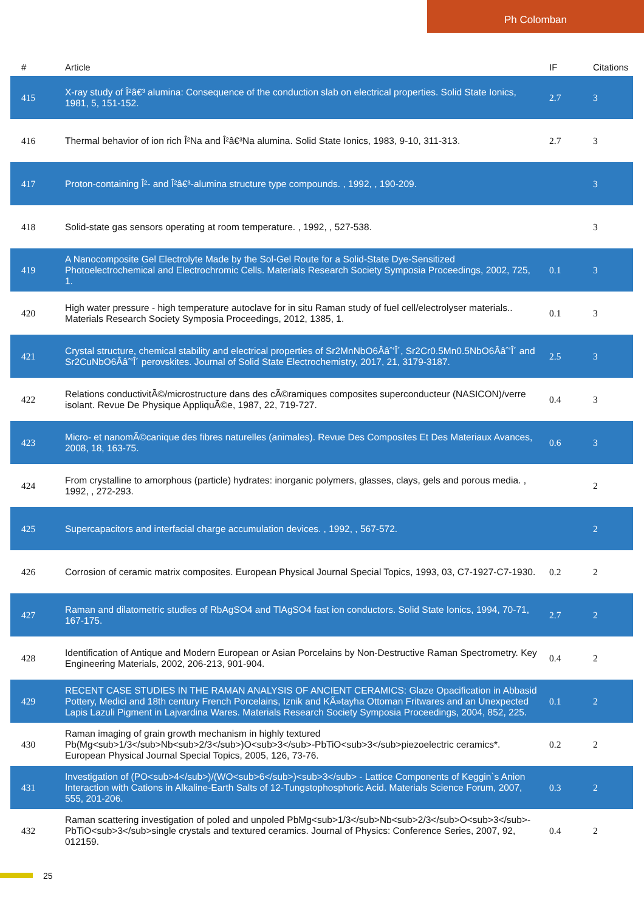Ph Colomban
| # | Article | IF | Citations |
| --- | --- | --- | --- |
| 415 | X-ray study of Î²â€³ alumina: Consequence of the conduction slab on electrical properties. Solid State Ionics, 1981, 5, 151-152. | 2.7 | 3 |
| 416 | Thermal behavior of ion rich Î²Na and Î²â€³Na alumina. Solid State Ionics, 1983, 9-10, 311-313. | 2.7 | 3 |
| 417 | Proton-containing Î²- and Î²â€³-alumina structure type compounds. , 1992, , 190-209. | | 3 |
| 418 | Solid-state gas sensors operating at room temperature. , 1992, , 527-538. | | 3 |
| 419 | A Nanocomposite Gel Electrolyte Made by the Sol-Gel Route for a Solid-State Dye-Sensitized Photoelectrochemical and Electrochromic Cells. Materials Research Society Symposia Proceedings, 2002, 725, 1. | 0.1 | 3 |
| 420 | High water pressure - high temperature autoclave for in situ Raman study of fuel cell/electrolyser materials.. Materials Research Society Symposia Proceedings, 2012, 1385, 1. | 0.1 | 3 |
| 421 | Crystal structure, chemical stability and electrical properties of Sr2MnNbO6Ââˆ’Î´, Sr2Cr0.5Mn0.5NbO6Ââˆ’Î´ and Sr2CuNbO6Ââˆ’Î´ perovskites. Journal of Solid State Electrochemistry, 2017, 21, 3179-3187. | 2.5 | 3 |
| 422 | Relations conductivitÃ©/microstructure dans des cÃ©ramiques composites superconducteur (NASICON)/verre isolant. Revue De Physique AppliquÃ©e, 1987, 22, 719-727. | 0.4 | 3 |
| 423 | Micro- et nanomÃ©canique des fibres naturelles (animales). Revue Des Composites Et Des Materiaux Avances, 2008, 18, 163-75. | 0.6 | 3 |
| 424 | From crystalline to amorphous (particle) hydrates: inorganic polymers, glasses, clays, gels and porous media. , 1992, , 272-293. | | 2 |
| 425 | Supercapacitors and interfacial charge accumulation devices. , 1992, , 567-572. | | 2 |
| 426 | Corrosion of ceramic matrix composites. European Physical Journal Special Topics, 1993, 03, C7-1927-C7-1930. | 0.2 | 2 |
| 427 | Raman and dilatometric studies of RbAgSO4 and TlAgSO4 fast ion conductors. Solid State Ionics, 1994, 70-71, 167-175. | 2.7 | 2 |
| 428 | Identification of Antique and Modern European or Asian Porcelains by Non-Destructive Raman Spectrometry. Key Engineering Materials, 2002, 206-213, 901-904. | 0.4 | 2 |
| 429 | RECENT CASE STUDIES IN THE RAMAN ANALYSIS OF ANCIENT CERAMICS: Glaze Opacification in Abbasid Pottery, Medici and 18th century French Porcelains, Iznik and KÃ»tayha Ottoman Fritwares and an Unexpected Lapis Lazuli Pigment in Lajvardina Wares. Materials Research Society Symposia Proceedings, 2004, 852, 225. | 0.1 | 2 |
| 430 | Raman imaging of grain growth mechanism in highly textured Pb(Mg<sub>1/3</sub>Nb<sub>2/3</sub>)O<sub>3</sub>-PbTiO<sub>3</sub>piezoelectric ceramics*. European Physical Journal Special Topics, 2005, 126, 73-76. | 0.2 | 2 |
| 431 | Investigation of (PO<sub>4</sub>)/(WO<sub>6</sub>)<sub>3</sub> - Lattice Components of Keggin`s Anion Interaction with Cations in Alkaline-Earth Salts of 12-Tungstophosphoric Acid. Materials Science Forum, 2007, 555, 201-206. | 0.3 | 2 |
| 432 | Raman scattering investigation of poled and unpoled PbMg<sub>1/3</sub>Nb<sub>2/3</sub>O<sub>3</sub>-PbTiO<sub>3</sub>single crystals and textured ceramics. Journal of Physics: Conference Series, 2007, 92, 012159. | 0.4 | 2 |
25